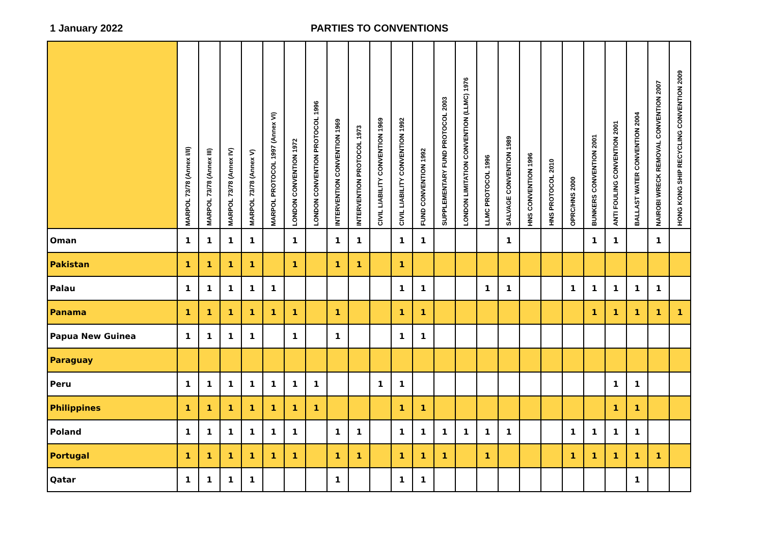1 January 2022 PARTIES TO CONVENTIONS
| | MARPOL 73/78 (Annex I/II) | MARPOL 73/78 (Annex III) | MARPOL 73/78 (Annex IV) | MARPOL 73/78 (Annex V) | MARPOL PROTOCOL 1997 (Annex VI) | LONDON CONVENTION 1972 | LONDON CONVENTION PROTOCOL 1996 | INTERVENTION CONVENTION 1969 | INTERVENTION PROTOCOL 1973 | CIVIL LIABILITY CONVENTION 1969 | CIVIL LIABILITY CONVENTION 1992 | FUND CONVENTION 1992 | SUPPLEMENTARY FUND PROTOCOL 2003 | LONDON LIMITATION CONVENTION (LLMC) 1976 | LLMC PROTOCOL 1996 | SALVAGE CONVENTION 1989 | HNS CONVENTION 1996 | HNS PROTOCOL 2010 | OPRC/HNS 2000 | BUNKERS CONVENTION 2001 | ANTI FOULING CONVENTION 2001 | BALLAST WATER CONVENTION 2004 | NAIROBI WRECK REMOVAL CONVENTION 2007 | HONG KONG SHIP RECYCLING CONVENTION 2009 |
| --- | --- | --- | --- | --- | --- | --- | --- | --- | --- | --- | --- | --- | --- | --- | --- | --- | --- | --- | --- | --- | --- | --- | --- | --- |
| Oman | 1 | 1 | 1 | 1 | | 1 | | 1 | 1 | | 1 | 1 | | | | 1 | | | | 1 | 1 | | 1 | |
| Pakistan | 1 | 1 | 1 | 1 | | 1 | | 1 | 1 | | 1 | | | | | | | | | | | | | |
| Palau | 1 | 1 | 1 | 1 | 1 | | | | | | 1 | 1 | | | 1 | 1 | | | 1 | 1 | 1 | 1 | 1 | |
| Panama | 1 | 1 | 1 | 1 | 1 | 1 | | 1 | | | 1 | 1 | | | | | | | | 1 | 1 | 1 | 1 | 1 |
| Papua New Guinea | 1 | 1 | 1 | 1 | | 1 | | 1 | | | 1 | 1 | | | | | | | | | | | | |
| Paraguay | | | | | | | | | | | | | | | | | | | | | | | | |
| Peru | 1 | 1 | 1 | 1 | 1 | 1 | 1 | | | 1 | 1 | | | | | | | | | | 1 | 1 | | |
| Philippines | 1 | 1 | 1 | 1 | 1 | 1 | 1 | | | | 1 | 1 | | | | | | | | | 1 | 1 | | |
| Poland | 1 | 1 | 1 | 1 | 1 | 1 | | 1 | 1 | | 1 | 1 | 1 | 1 | 1 | 1 | | | 1 | 1 | 1 | 1 | | |
| Portugal | 1 | 1 | 1 | 1 | 1 | 1 | | 1 | 1 | | 1 | 1 | 1 | | 1 | | | | 1 | 1 | 1 | 1 | 1 | |
| Qatar | 1 | 1 | 1 | 1 | | | | 1 | | | 1 | 1 | | | | | | | | | | 1 | | |